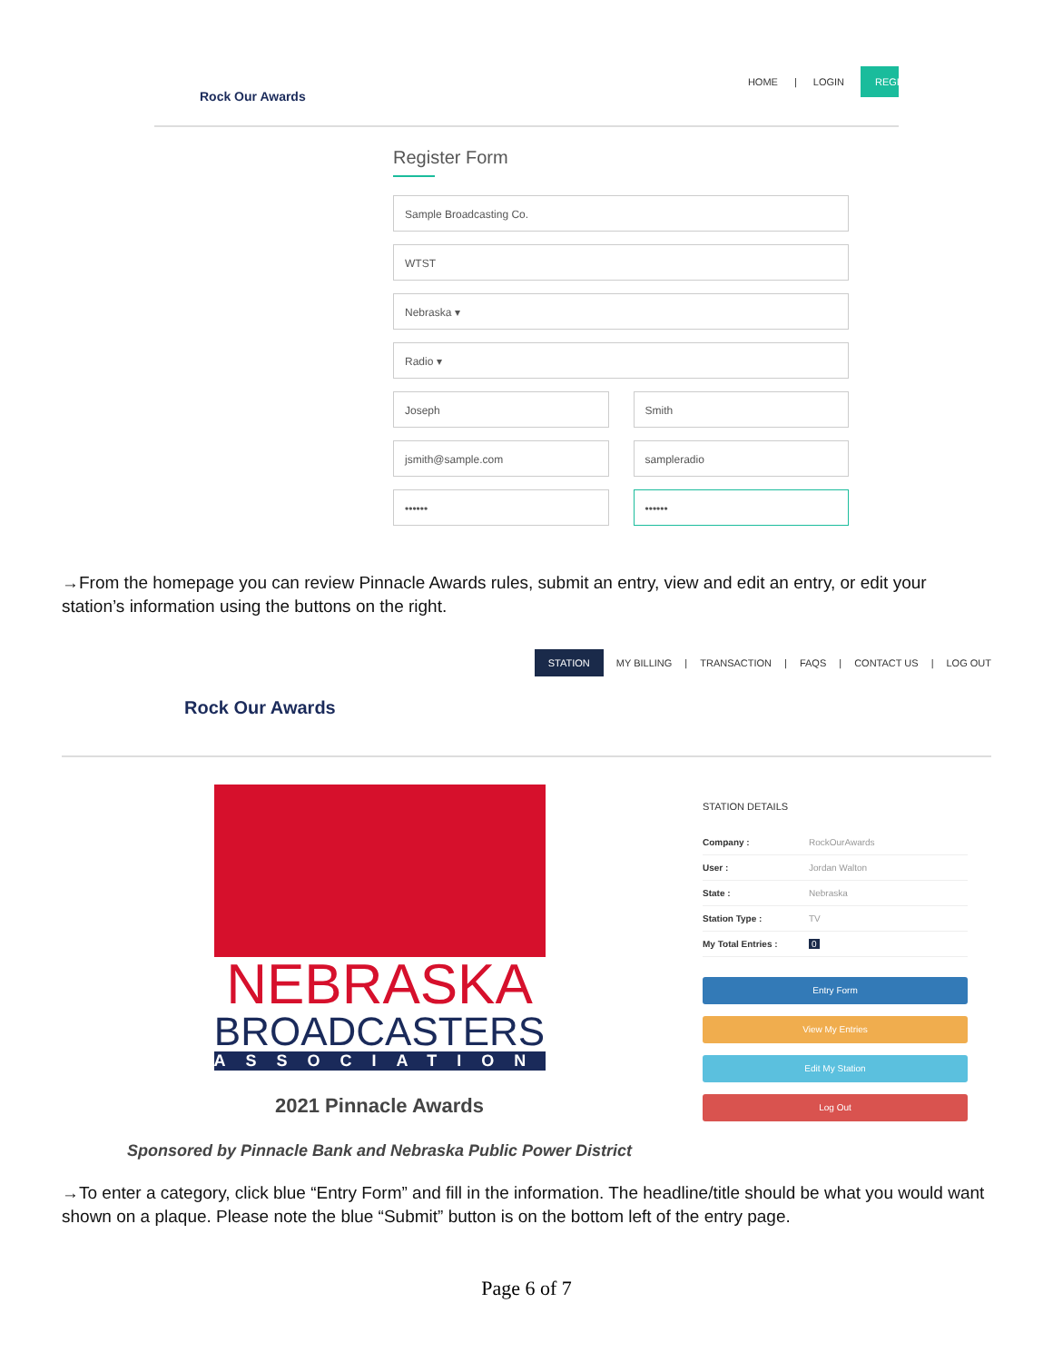Rock Our Awards
HOME | LOGIN REGI
Register Form
Sample Broadcasting Co.
WTST
Nebraska ▾
Radio ▾
Joseph Smith
jsmith@sample.com sampleradio
•••••• ••••••
→From the homepage you can review Pinnacle Awards rules, submit an entry, view and edit an entry, or edit your station’s information using the buttons on the right.
Rock Our Awards
STATION MY BILLING | TRANSACTION | FAQS | CONTACT US | LOG OUT
NEBRASKA
BROADCASTERS
ASSOCIATION
2021 Pinnacle Awards
Sponsored by Pinnacle Bank and Nebraska Public Power District
STATION DETAILS
Company : RockOurAwards
User : Jordan Walton
State : Nebraska
Station Type : TV
My Total Entries : 0
Entry Form
View My Entries
Edit My Station
Log Out
→To enter a category, click blue “Entry Form” and fill in the information. The headline/title should be what you would want shown on a plaque. Please note the blue “Submit” button is on the bottom left of the entry page.
Page 6 of 7